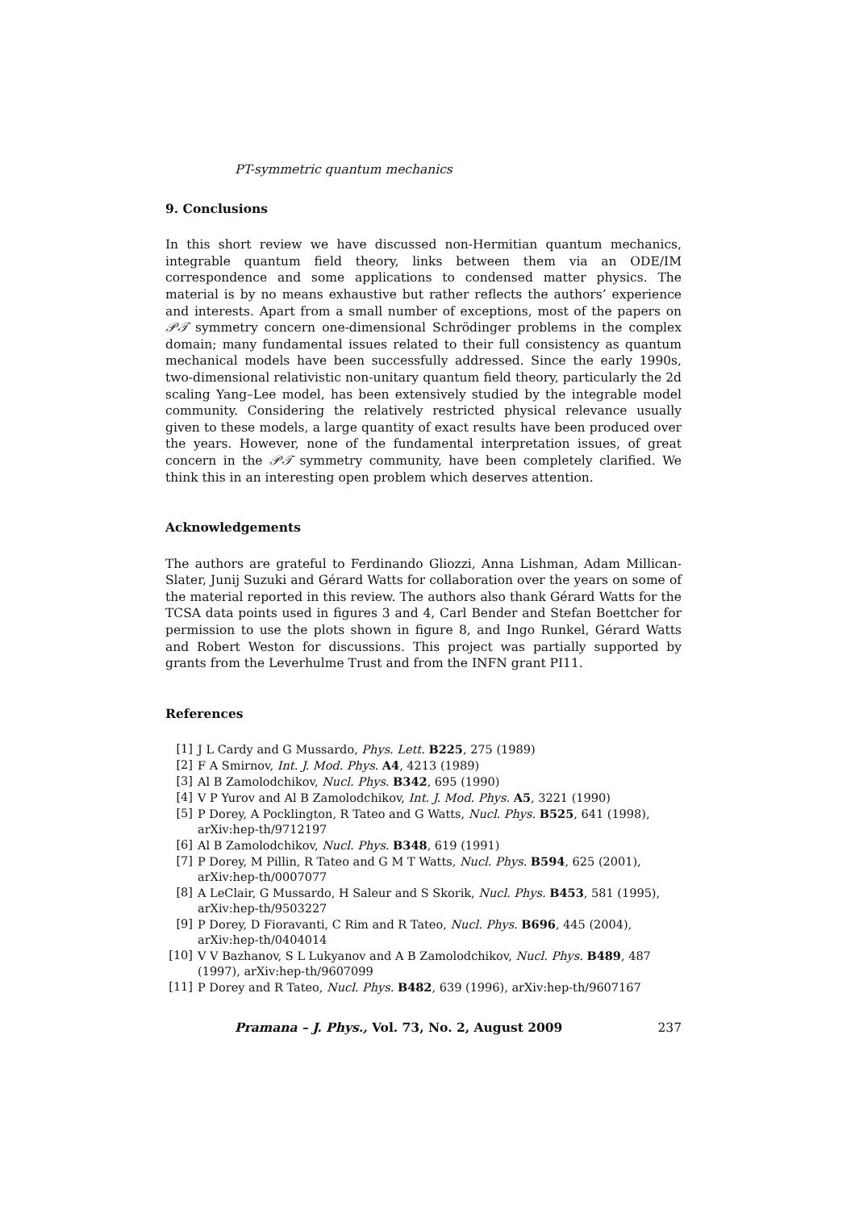PT-symmetric quantum mechanics
9. Conclusions
In this short review we have discussed non-Hermitian quantum mechanics, integrable quantum field theory, links between them via an ODE/IM correspondence and some applications to condensed matter physics. The material is by no means exhaustive but rather reflects the authors’ experience and interests. Apart from a small number of exceptions, most of the papers on 𝒫𝒯 symmetry concern one-dimensional Schrödinger problems in the complex domain; many fundamental issues related to their full consistency as quantum mechanical models have been successfully addressed. Since the early 1990s, two-dimensional relativistic non-unitary quantum field theory, particularly the 2d scaling Yang–Lee model, has been extensively studied by the integrable model community. Considering the relatively restricted physical relevance usually given to these models, a large quantity of exact results have been produced over the years. However, none of the fundamental interpretation issues, of great concern in the 𝒫𝒯 symmetry community, have been completely clarified. We think this in an interesting open problem which deserves attention.
Acknowledgements
The authors are grateful to Ferdinando Gliozzi, Anna Lishman, Adam Millican-Slater, Junij Suzuki and Gérard Watts for collaboration over the years on some of the material reported in this review. The authors also thank Gérard Watts for the TCSA data points used in figures 3 and 4, Carl Bender and Stefan Boettcher for permission to use the plots shown in figure 8, and Ingo Runkel, Gérard Watts and Robert Weston for discussions. This project was partially supported by grants from the Leverhulme Trust and from the INFN grant PI11.
References
[1] J L Cardy and G Mussardo, Phys. Lett. B225, 275 (1989)
[2] F A Smirnov, Int. J. Mod. Phys. A4, 4213 (1989)
[3] Al B Zamolodchikov, Nucl. Phys. B342, 695 (1990)
[4] V P Yurov and Al B Zamolodchikov, Int. J. Mod. Phys. A5, 3221 (1990)
[5] P Dorey, A Pocklington, R Tateo and G Watts, Nucl. Phys. B525, 641 (1998), arXiv:hep-th/9712197
[6] Al B Zamolodchikov, Nucl. Phys. B348, 619 (1991)
[7] P Dorey, M Pillin, R Tateo and G M T Watts, Nucl. Phys. B594, 625 (2001), arXiv:hep-th/0007077
[8] A LeClair, G Mussardo, H Saleur and S Skorik, Nucl. Phys. B453, 581 (1995), arXiv:hep-th/9503227
[9] P Dorey, D Fioravanti, C Rim and R Tateo, Nucl. Phys. B696, 445 (2004), arXiv:hep-th/0404014
[10] V V Bazhanov, S L Lukyanov and A B Zamolodchikov, Nucl. Phys. B489, 487 (1997), arXiv:hep-th/9607099
[11] P Dorey and R Tateo, Nucl. Phys. B482, 639 (1996), arXiv:hep-th/9607167
Pramana – J. Phys., Vol. 73, No. 2, August 2009 237